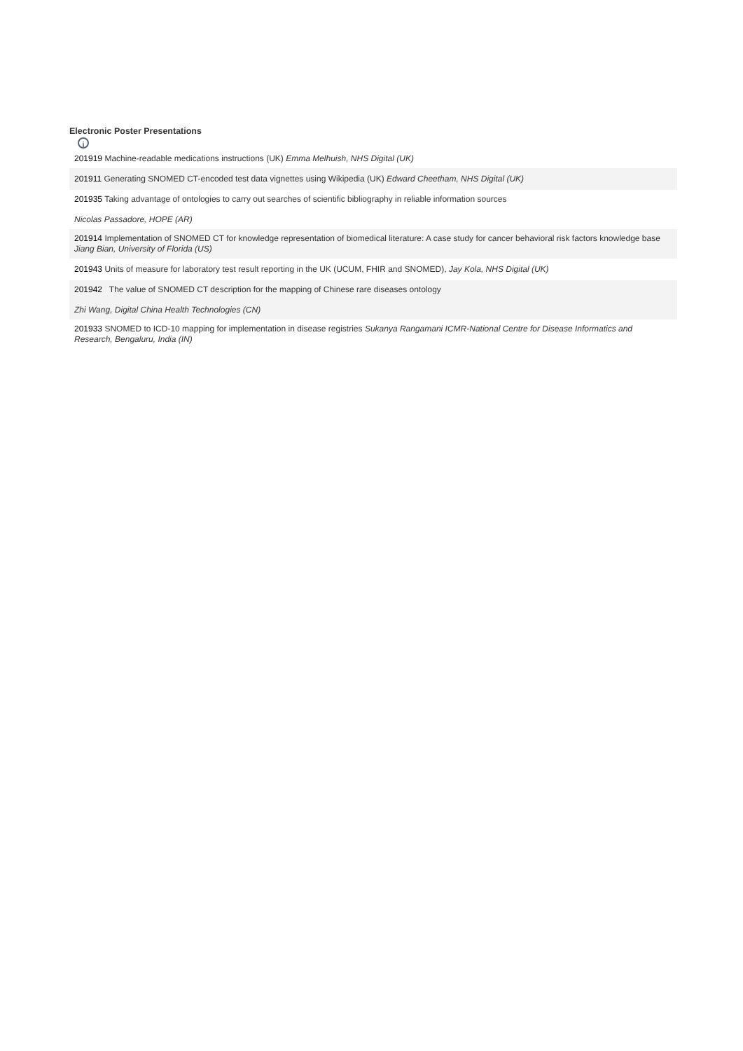Electronic Poster Presentations
i
201919 Machine-readable medications instructions (UK) Emma Melhuish, NHS Digital (UK)
201911 Generating SNOMED CT-encoded test data vignettes using Wikipedia (UK) Edward Cheetham, NHS Digital (UK)
201935 Taking advantage of ontologies to carry out searches of scientific bibliography in reliable information sources
Nicolas Passadore, HOPE (AR)
201914 Implementation of SNOMED CT for knowledge representation of biomedical literature: A case study for cancer behavioral risk factors knowledge base
Jiang Bian, University of Florida (US)
201943 Units of measure for laboratory test result reporting in the UK (UCUM, FHIR and SNOMED), Jay Kola, NHS Digital (UK)
201942 The value of SNOMED CT description for the mapping of Chinese rare diseases ontology
Zhi Wang, Digital China Health Technologies (CN)
201933 SNOMED to ICD-10 mapping for implementation in disease registries Sukanya Rangamani ICMR-National Centre for Disease Informatics and Research, Bengaluru, India (IN)